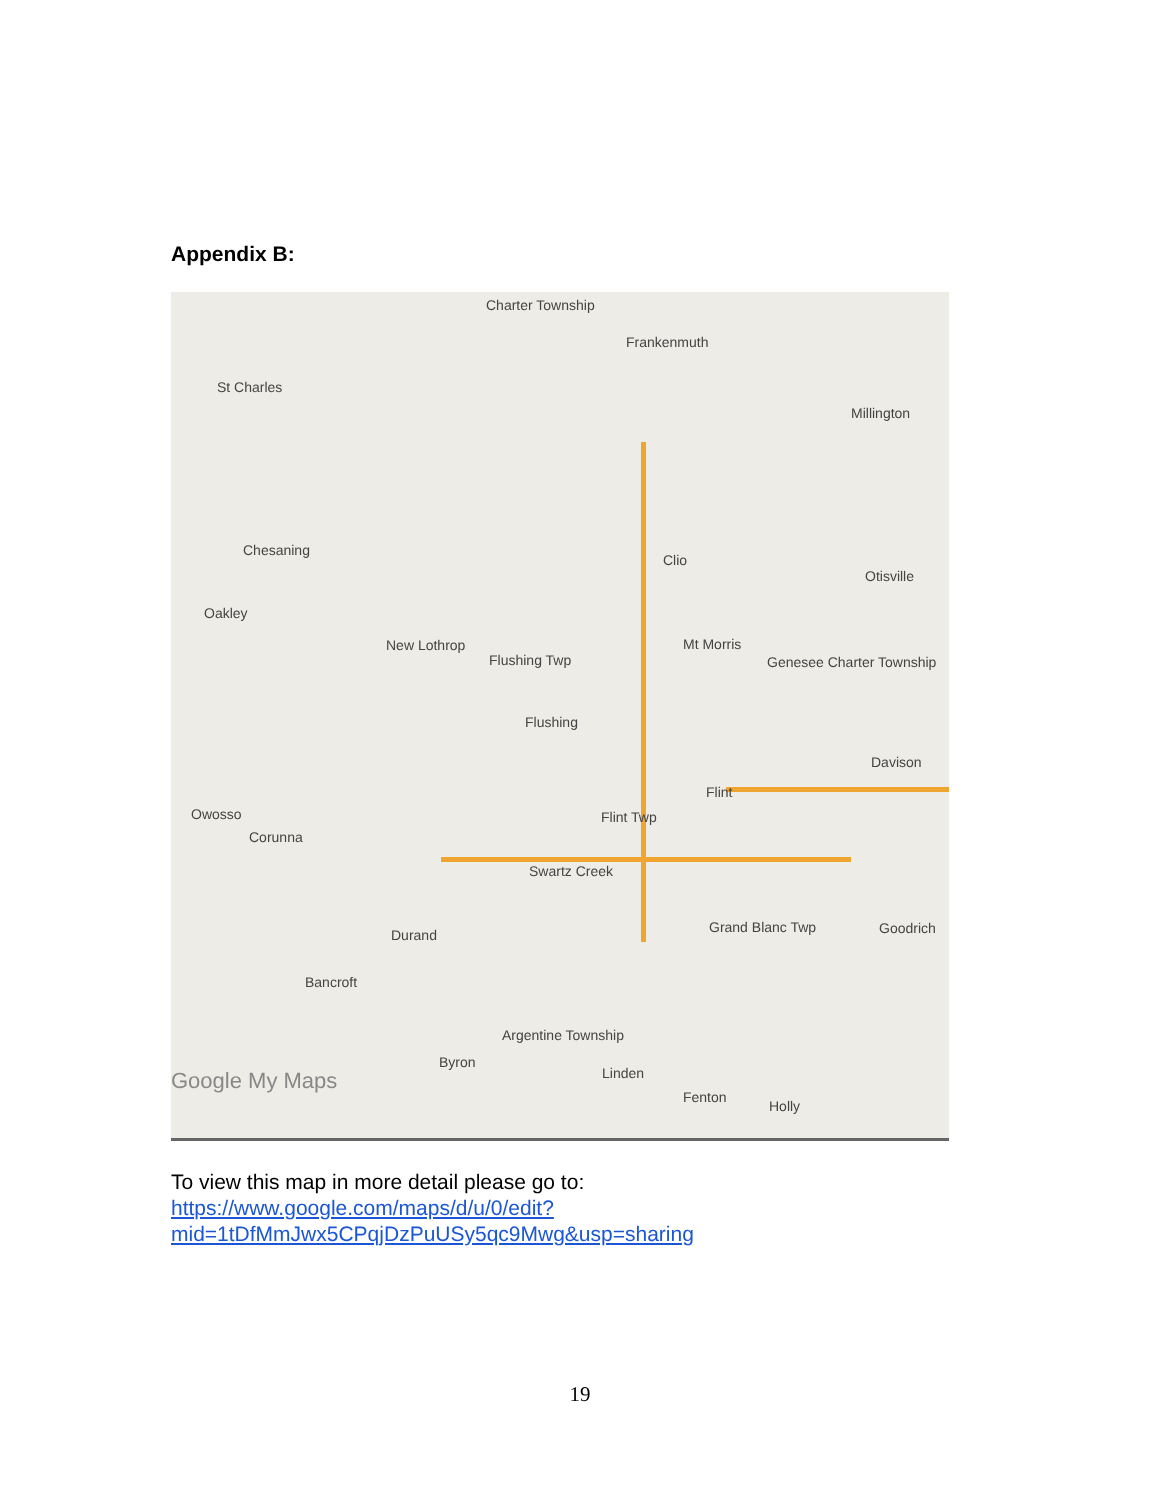Appendix B:
Charter Township
Frankenmuth
St Charles
Millington
Chesaning
Clio
Otisville
Oakley
New Lothrop
Flushing Twp
Mt Morris
Genesee Charter Township
Flushing
Davison
Flint
Owosso
Corunna
Flint Twp
Swartz Creek
Grand Blanc Twp Goodrich Durand
Bancroft
Argentine Township
Byron
Linden
Fenton
Holly
Google My Maps
To view this map in more detail please go to:
https://www.google.com/maps/d/u/0/edit?mid=1tDfMmJwx5CPqjDzPuUSy5qc9Mwg&usp=sharing
19